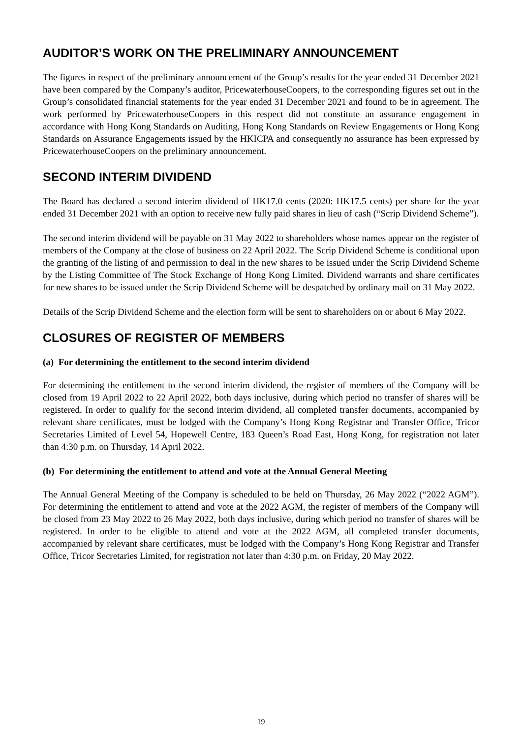AUDITOR’S WORK ON THE PRELIMINARY ANNOUNCEMENT
The figures in respect of the preliminary announcement of the Group’s results for the year ended 31 December 2021 have been compared by the Company’s auditor, PricewaterhouseCoopers, to the corresponding figures set out in the Group’s consolidated financial statements for the year ended 31 December 2021 and found to be in agreement. The work performed by PricewaterhouseCoopers in this respect did not constitute an assurance engagement in accordance with Hong Kong Standards on Auditing, Hong Kong Standards on Review Engagements or Hong Kong Standards on Assurance Engagements issued by the HKICPA and consequently no assurance has been expressed by PricewaterhouseCoopers on the preliminary announcement.
SECOND INTERIM DIVIDEND
The Board has declared a second interim dividend of HK17.0 cents (2020: HK17.5 cents) per share for the year ended 31 December 2021 with an option to receive new fully paid shares in lieu of cash (“Scrip Dividend Scheme”).
The second interim dividend will be payable on 31 May 2022 to shareholders whose names appear on the register of members of the Company at the close of business on 22 April 2022. The Scrip Dividend Scheme is conditional upon the granting of the listing of and permission to deal in the new shares to be issued under the Scrip Dividend Scheme by the Listing Committee of The Stock Exchange of Hong Kong Limited. Dividend warrants and share certificates for new shares to be issued under the Scrip Dividend Scheme will be despatched by ordinary mail on 31 May 2022.
Details of the Scrip Dividend Scheme and the election form will be sent to shareholders on or about 6 May 2022.
CLOSURES OF REGISTER OF MEMBERS
(a) For determining the entitlement to the second interim dividend
For determining the entitlement to the second interim dividend, the register of members of the Company will be closed from 19 April 2022 to 22 April 2022, both days inclusive, during which period no transfer of shares will be registered. In order to qualify for the second interim dividend, all completed transfer documents, accompanied by relevant share certificates, must be lodged with the Company’s Hong Kong Registrar and Transfer Office, Tricor Secretaries Limited of Level 54, Hopewell Centre, 183 Queen’s Road East, Hong Kong, for registration not later than 4:30 p.m. on Thursday, 14 April 2022.
(b) For determining the entitlement to attend and vote at the Annual General Meeting
The Annual General Meeting of the Company is scheduled to be held on Thursday, 26 May 2022 (“2022 AGM”). For determining the entitlement to attend and vote at the 2022 AGM, the register of members of the Company will be closed from 23 May 2022 to 26 May 2022, both days inclusive, during which period no transfer of shares will be registered. In order to be eligible to attend and vote at the 2022 AGM, all completed transfer documents, accompanied by relevant share certificates, must be lodged with the Company’s Hong Kong Registrar and Transfer Office, Tricor Secretaries Limited, for registration not later than 4:30 p.m. on Friday, 20 May 2022.
19